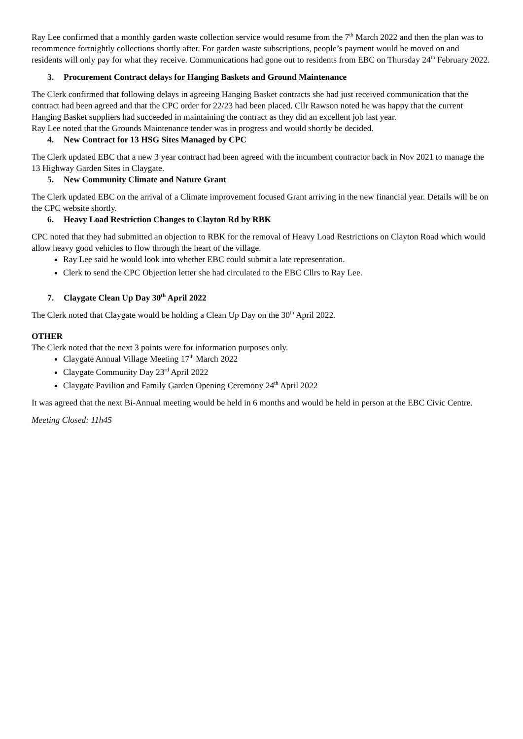Ray Lee confirmed that a monthly garden waste collection service would resume from the 7<sup>th</sup> March 2022 and then the plan was to recommence fortnightly collections shortly after. For garden waste subscriptions, people’s payment would be moved on and residents will only pay for what they receive. Communications had gone out to residents from EBC on Thursday 24<sup>th</sup> February 2022.
3. Procurement Contract delays for Hanging Baskets and Ground Maintenance
The Clerk confirmed that following delays in agreeing Hanging Basket contracts she had just received communication that the contract had been agreed and that the CPC order for 22/23 had been placed. Cllr Rawson noted he was happy that the current Hanging Basket suppliers had succeeded in maintaining the contract as they did an excellent job last year.
Ray Lee noted that the Grounds Maintenance tender was in progress and would shortly be decided.
4. New Contract for 13 HSG Sites Managed by CPC
The Clerk updated EBC that a new 3 year contract had been agreed with the incumbent contractor back in Nov 2021 to manage the 13 Highway Garden Sites in Claygate.
5. New Community Climate and Nature Grant
The Clerk updated EBC on the arrival of a Climate improvement focused Grant arriving in the new financial year. Details will be on the CPC website shortly.
6. Heavy Load Restriction Changes to Clayton Rd by RBK
CPC noted that they had submitted an objection to RBK for the removal of Heavy Load Restrictions on Clayton Road which would allow heavy good vehicles to flow through the heart of the village.
Ray Lee said he would look into whether EBC could submit a late representation.
Clerk to send the CPC Objection letter she had circulated to the EBC Cllrs to Ray Lee.
7. Claygate Clean Up Day 30<sup>th</sup> April 2022
The Clerk noted that Claygate would be holding a Clean Up Day on the 30<sup>th</sup> April 2022.
OTHER
The Clerk noted that the next 3 points were for information purposes only.
Claygate Annual Village Meeting 17<sup>th</sup> March 2022
Claygate Community Day 23<sup>rd</sup> April 2022
Claygate Pavilion and Family Garden Opening Ceremony 24<sup>th</sup> April 2022
It was agreed that the next Bi-Annual meeting would be held in 6 months and would be held in person at the EBC Civic Centre.
Meeting Closed: 11h45